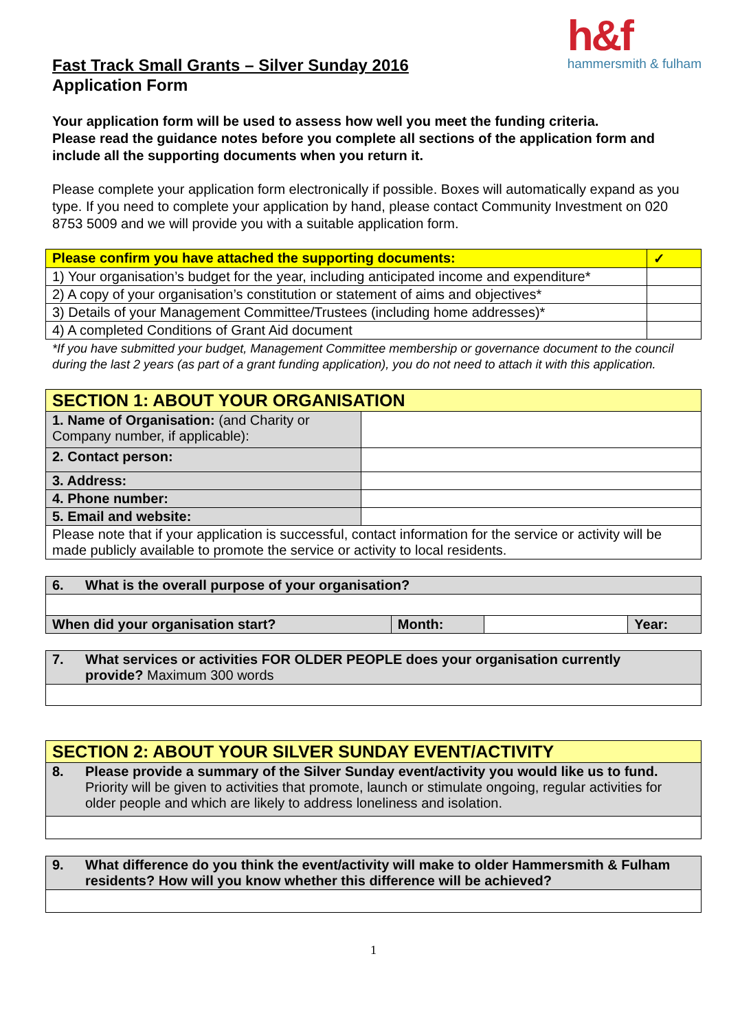h&f
hammersmith & fulham
Fast Track Small Grants – Silver Sunday 2016
Application Form
Your application form will be used to assess how well you meet the funding criteria.
Please read the guidance notes before you complete all sections of the application form and include all the supporting documents when you return it.
Please complete your application form electronically if possible. Boxes will automatically expand as you type. If you need to complete your application by hand, please contact Community Investment on 020 8753 5009 and we will provide you with a suitable application form.
| Please confirm you have attached the supporting documents: | ✓ |
| 1) Your organisation’s budget for the year, including anticipated income and expenditure* | |
| 2) A copy of your organisation’s constitution or statement of aims and objectives* | |
| 3) Details of your Management Committee/Trustees (including home addresses)* | |
| 4) A completed Conditions of Grant Aid document | |
*If you have submitted your budget, Management Committee membership or governance document to the council during the last 2 years (as part of a grant funding application), you do not need to attach it with this application.
| SECTION 1: ABOUT YOUR ORGANISATION | |
| 1. Name of Organisation: (and Charity or Company number, if applicable): | |
| 2. Contact person: | |
| 3. Address: | |
| 4. Phone number: | |
| 5. Email and website: | |
| Please note that if your application is successful, contact information for the service or activity will be made publicly available to promote the service or activity to local residents. | |
| 6. What is the overall purpose of your organisation? | | | |
| When did your organisation start? | Month: | | Year: |
| 7. What services or activities FOR OLDER PEOPLE does your organisation currently provide? Maximum 300 words |
| SECTION 2: ABOUT YOUR SILVER SUNDAY EVENT/ACTIVITY |
| 8. Please provide a summary of the Silver Sunday event/activity you would like us to fund. Priority will be given to activities that promote, launch or stimulate ongoing, regular activities for older people and which are likely to address loneliness and isolation. |
| 9. What difference do you think the event/activity will make to older Hammersmith & Fulham residents? How will you know whether this difference will be achieved? |
1